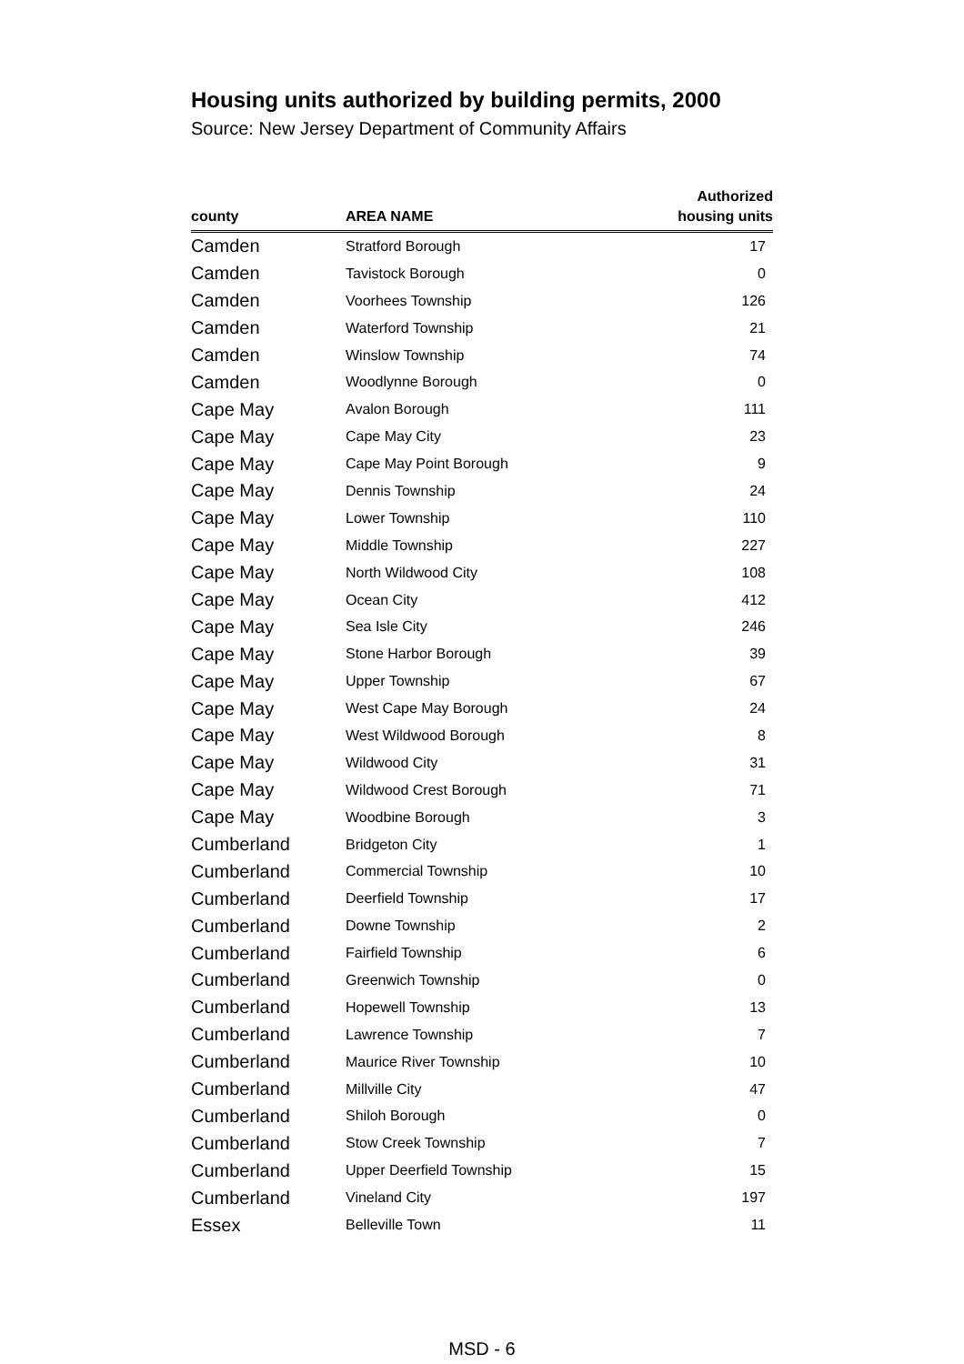Housing units authorized by building permits, 2000
Source: New Jersey Department of Community Affairs
| county | AREA NAME | Authorized housing units |
| --- | --- | --- |
| Camden | Stratford Borough | 17 |
| Camden | Tavistock Borough | 0 |
| Camden | Voorhees Township | 126 |
| Camden | Waterford Township | 21 |
| Camden | Winslow Township | 74 |
| Camden | Woodlynne Borough | 0 |
| Cape May | Avalon Borough | 111 |
| Cape May | Cape May City | 23 |
| Cape May | Cape May Point Borough | 9 |
| Cape May | Dennis Township | 24 |
| Cape May | Lower Township | 110 |
| Cape May | Middle Township | 227 |
| Cape May | North Wildwood City | 108 |
| Cape May | Ocean City | 412 |
| Cape May | Sea Isle City | 246 |
| Cape May | Stone Harbor Borough | 39 |
| Cape May | Upper Township | 67 |
| Cape May | West Cape May Borough | 24 |
| Cape May | West Wildwood Borough | 8 |
| Cape May | Wildwood City | 31 |
| Cape May | Wildwood Crest Borough | 71 |
| Cape May | Woodbine Borough | 3 |
| Cumberland | Bridgeton City | 1 |
| Cumberland | Commercial Township | 10 |
| Cumberland | Deerfield Township | 17 |
| Cumberland | Downe Township | 2 |
| Cumberland | Fairfield Township | 6 |
| Cumberland | Greenwich Township | 0 |
| Cumberland | Hopewell Township | 13 |
| Cumberland | Lawrence Township | 7 |
| Cumberland | Maurice River Township | 10 |
| Cumberland | Millville City | 47 |
| Cumberland | Shiloh Borough | 0 |
| Cumberland | Stow Creek Township | 7 |
| Cumberland | Upper Deerfield Township | 15 |
| Cumberland | Vineland City | 197 |
| Essex | Belleville Town | 11 |
MSD - 6